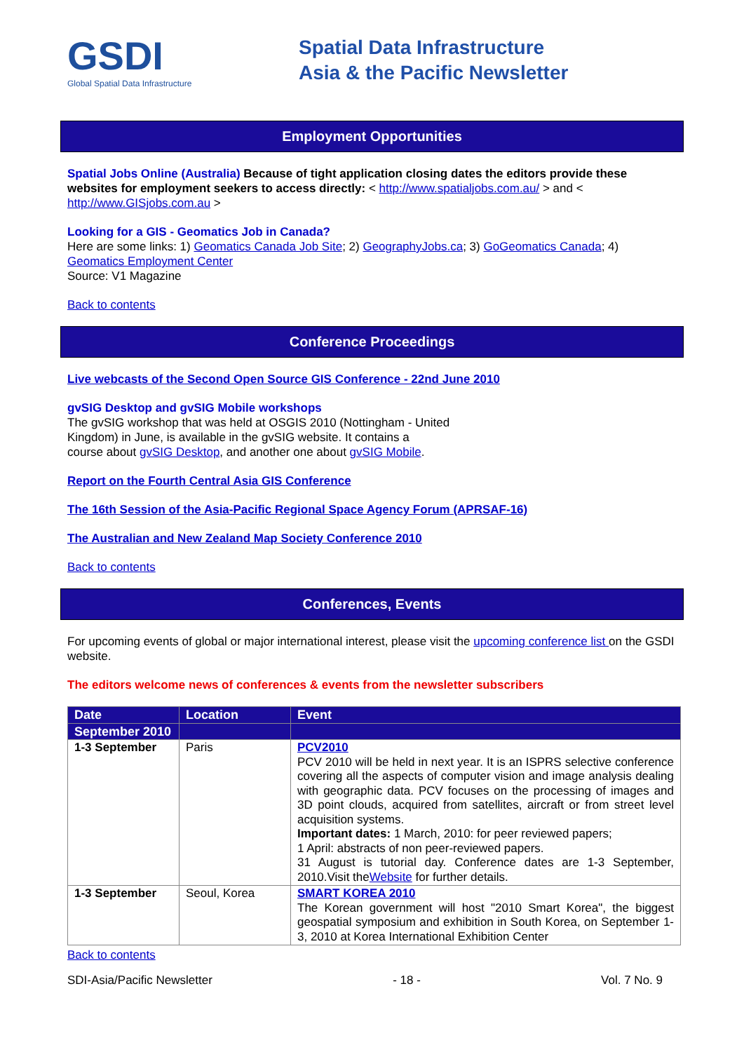GSDI
Global Spatial Data Infrastructure
Spatial Data Infrastructure
Asia & the Pacific Newsletter
Employment Opportunities
Spatial Jobs Online (Australia) Because of tight application closing dates the editors provide these websites for employment seekers to access directly: < http://www.spatialjobs.com.au/ > and < http://www.GISjobs.com.au >
Looking for a GIS - Geomatics Job in Canada?
Here are some links: 1) Geomatics Canada Job Site; 2) GeographyJobs.ca; 3) GoGeomatics Canada; 4) Geomatics Employment Center
Source: V1 Magazine
Back to contents
Conference Proceedings
Live webcasts of the Second Open Source GIS Conference - 22nd June 2010
gvSIG Desktop and gvSIG Mobile workshops
The gvSIG workshop that was held at OSGIS 2010 (Nottingham - United
Kingdom) in June, is available in the gvSIG website. It contains a
course about gvSIG Desktop, and another one about gvSIG Mobile.
Report on the Fourth Central Asia GIS Conference
The 16th Session of the Asia-Pacific Regional Space Agency Forum (APRSAF-16)
The Australian and New Zealand Map Society Conference 2010
Back to contents
Conferences, Events
For upcoming events of global or major international interest, please visit the upcoming conference list on the GSDI website.
The editors welcome news of conferences & events from the newsletter subscribers
| Date | Location | Event |
| --- | --- | --- |
| September 2010 | | |
| 1-3 September | Paris | PCV2010 PCV 2010 will be held in next year. It is an ISPRS selective conference covering all the aspects of computer vision and image analysis dealing with geographic data. PCV focuses on the processing of images and 3D point clouds, acquired from satellites, aircraft or from street level acquisition systems. Important dates: 1 March, 2010: for peer reviewed papers; 1 April: abstracts of non peer-reviewed papers. 31 August is tutorial day. Conference dates are 1-3 September, 2010.Visit the Website for further details. |
| 1-3 September | Seoul, Korea | SMART KOREA 2010 The Korean government will host "2010 Smart Korea", the biggest geospatial symposium and exhibition in South Korea, on September 1-3, 2010 at Korea International Exhibition Center |
Back to contents
SDI-Asia/Pacific Newsletter - 18 - Vol. 7 No. 9